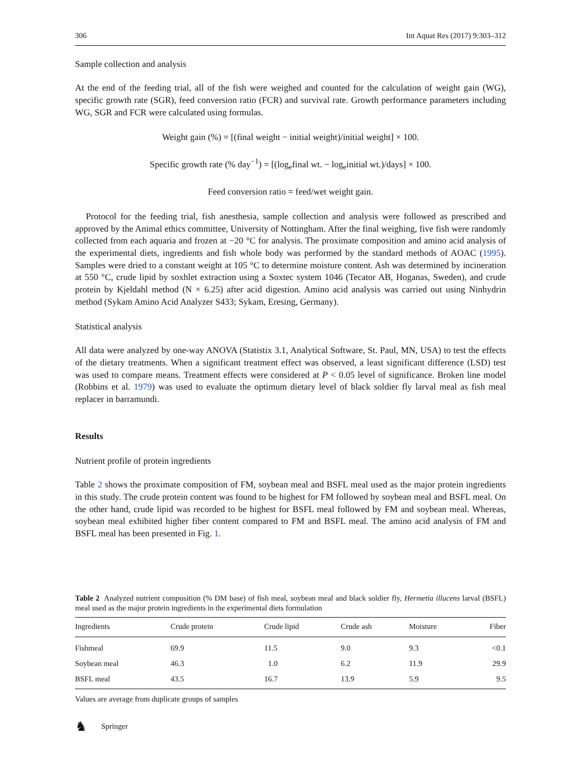306 Int Aquat Res (2017) 9:303–312
Sample collection and analysis
At the end of the feeding trial, all of the fish were weighed and counted for the calculation of weight gain (WG), specific growth rate (SGR), feed conversion ratio (FCR) and survival rate. Growth performance parameters including WG, SGR and FCR were calculated using formulas.
Weight gain (%) = [(final weight − initial weight)/initial weight] × 100.
Specific growth rate (% day<sup>−1</sup>) = [(log<sub>e</sub>final wt. − log<sub>e</sub>initial wt.)/days] × 100.
Feed conversion ratio = feed/wet weight gain.
Protocol for the feeding trial, fish anesthesia, sample collection and analysis were followed as prescribed and approved by the Animal ethics committee, University of Nottingham. After the final weighing, five fish were randomly collected from each aquaria and frozen at −20 °C for analysis. The proximate composition and amino acid analysis of the experimental diets, ingredients and fish whole body was performed by the standard methods of AOAC (1995). Samples were dried to a constant weight at 105 °C to determine moisture content. Ash was determined by incineration at 550 °C, crude lipid by soxhlet extraction using a Soxtec system 1046 (Tecator AB, Hoganas, Sweden), and crude protein by Kjeldahl method (N × 6.25) after acid digestion. Amino acid analysis was carried out using Ninhydrin method (Sykam Amino Acid Analyzer S433; Sykam, Eresing, Germany).
Statistical analysis
All data were analyzed by one-way ANOVA (Statistix 3.1, Analytical Software, St. Paul, MN, USA) to test the effects of the dietary treatments. When a significant treatment effect was observed, a least significant difference (LSD) test was used to compare means. Treatment effects were considered at P < 0.05 level of significance. Broken line model (Robbins et al. 1979) was used to evaluate the optimum dietary level of black soldier fly larval meal as fish meal replacer in barramundi.
Results
Nutrient profile of protein ingredients
Table 2 shows the proximate composition of FM, soybean meal and BSFL meal used as the major protein ingredients in this study. The crude protein content was found to be highest for FM followed by soybean meal and BSFL meal. On the other hand, crude lipid was recorded to be highest for BSFL meal followed by FM and soybean meal. Whereas, soybean meal exhibited higher fiber content compared to FM and BSFL meal. The amino acid analysis of FM and BSFL meal has been presented in Fig. 1.
Table 2 Analyzed nutrient composition (% DM base) of fish meal, soybean meal and black soldier fly, Hermetia illucens larval (BSFL) meal used as the major protein ingredients in the experimental diets formulation
| Ingredients | Crude protein | Crude lipid | Crude ash | Moisture | Fiber |
| --- | --- | --- | --- | --- | --- |
| Fishmeal | 69.9 | 11.5 | 9.0 | 9.3 | <0.1 |
| Soybean meal | 46.3 | 1.0 | 6.2 | 11.9 | 29.9 |
| BSFL meal | 43.5 | 16.7 | 13.9 | 5.9 | 9.5 |
Values are average from duplicate groups of samples
♞ Springer